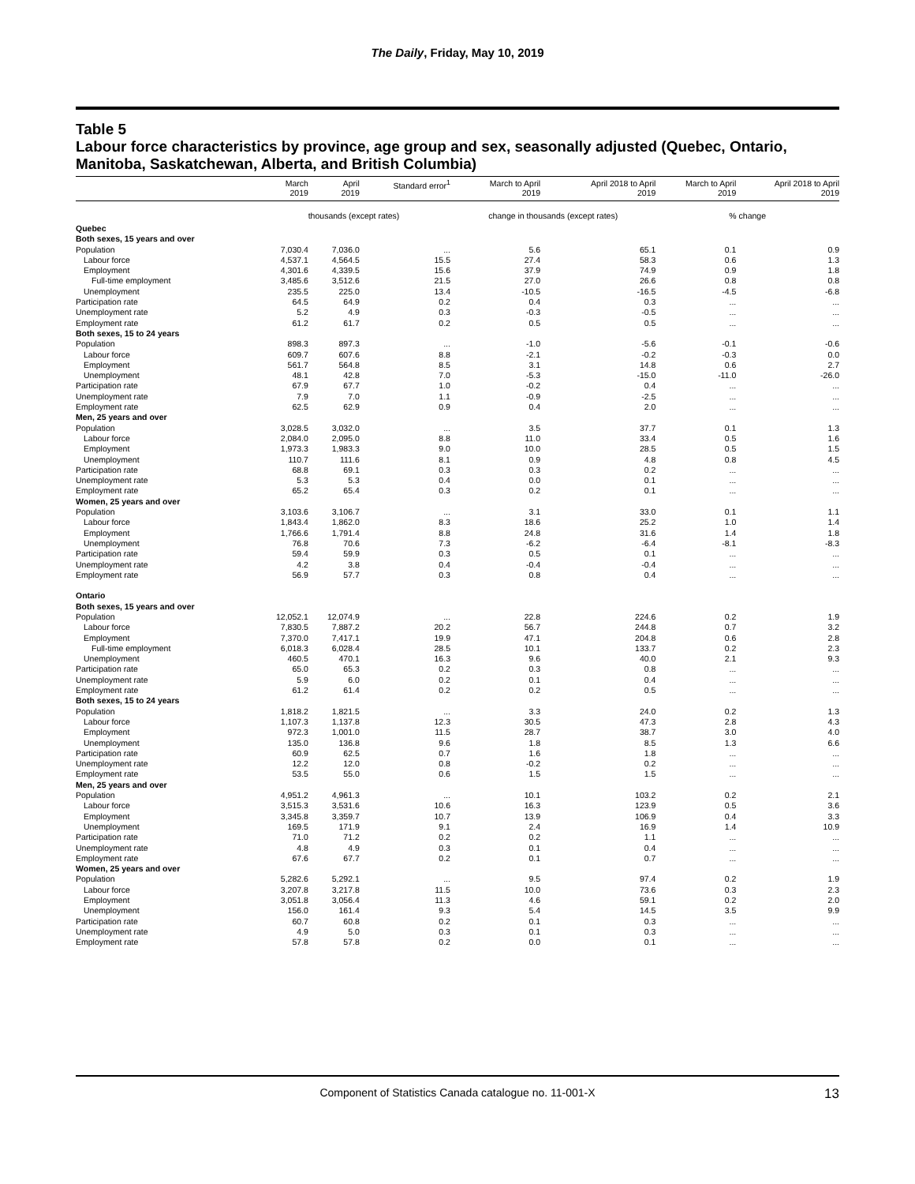The Daily, Friday, May 10, 2019
Table 5
Labour force characteristics by province, age group and sex, seasonally adjusted (Quebec, Ontario, Manitoba, Saskatchewan, Alberta, and British Columbia)
| | March 2019 | April 2019 | Standard error<sup>1</sup> | March to April 2019 | April 2018 to April 2019 | March to April 2019 | April 2018 to April 2019 |
| --- | --- | --- | --- | --- | --- | --- | --- |
| | thousands (except rates) | | | change in thousands (except rates) | | % change | |
| Quebec | | | | | | | |
| Both sexes, 15 years and over | | | | | | | |
| Population | 7,030.4 | 7,036.0 | ... | 5.6 | 65.1 | 0.1 | 0.9 |
| Labour force | 4,537.1 | 4,564.5 | 15.5 | 27.4 | 58.3 | 0.6 | 1.3 |
| Employment | 4,301.6 | 4,339.5 | 15.6 | 37.9 | 74.9 | 0.9 | 1.8 |
| Full-time employment | 3,485.6 | 3,512.6 | 21.5 | 27.0 | 26.6 | 0.8 | 0.8 |
| Unemployment | 235.5 | 225.0 | 13.4 | -10.5 | -16.5 | -4.5 | -6.8 |
| Participation rate | 64.5 | 64.9 | 0.2 | 0.4 | 0.3 | ... | ... |
| Unemployment rate | 5.2 | 4.9 | 0.3 | -0.3 | -0.5 | ... | ... |
| Employment rate | 61.2 | 61.7 | 0.2 | 0.5 | 0.5 | ... | ... |
| Both sexes, 15 to 24 years | | | | | | | |
| Population | 898.3 | 897.3 | ... | -1.0 | -5.6 | -0.1 | -0.6 |
| Labour force | 609.7 | 607.6 | 8.8 | -2.1 | -0.2 | -0.3 | 0.0 |
| Employment | 561.7 | 564.8 | 8.5 | 3.1 | 14.8 | 0.6 | 2.7 |
| Unemployment | 48.1 | 42.8 | 7.0 | -5.3 | -15.0 | -11.0 | -26.0 |
| Participation rate | 67.9 | 67.7 | 1.0 | -0.2 | 0.4 | ... | ... |
| Unemployment rate | 7.9 | 7.0 | 1.1 | -0.9 | -2.5 | ... | ... |
| Employment rate | 62.5 | 62.9 | 0.9 | 0.4 | 2.0 | ... | ... |
| Men, 25 years and over | | | | | | | |
| Population | 3,028.5 | 3,032.0 | ... | 3.5 | 37.7 | 0.1 | 1.3 |
| Labour force | 2,084.0 | 2,095.0 | 8.8 | 11.0 | 33.4 | 0.5 | 1.6 |
| Employment | 1,973.3 | 1,983.3 | 9.0 | 10.0 | 28.5 | 0.5 | 1.5 |
| Unemployment | 110.7 | 111.6 | 8.1 | 0.9 | 4.8 | 0.8 | 4.5 |
| Participation rate | 68.8 | 69.1 | 0.3 | 0.3 | 0.2 | ... | ... |
| Unemployment rate | 5.3 | 5.3 | 0.4 | 0.0 | 0.1 | ... | ... |
| Employment rate | 65.2 | 65.4 | 0.3 | 0.2 | 0.1 | ... | ... |
| Women, 25 years and over | | | | | | | |
| Population | 3,103.6 | 3,106.7 | ... | 3.1 | 33.0 | 0.1 | 1.1 |
| Labour force | 1,843.4 | 1,862.0 | 8.3 | 18.6 | 25.2 | 1.0 | 1.4 |
| Employment | 1,766.6 | 1,791.4 | 8.8 | 24.8 | 31.6 | 1.4 | 1.8 |
| Unemployment | 76.8 | 70.6 | 7.3 | -6.2 | -6.4 | -8.1 | -8.3 |
| Participation rate | 59.4 | 59.9 | 0.3 | 0.5 | 0.1 | ... | ... |
| Unemployment rate | 4.2 | 3.8 | 0.4 | -0.4 | -0.4 | ... | ... |
| Employment rate | 56.9 | 57.7 | 0.3 | 0.8 | 0.4 | ... | ... |
| Ontario | | | | | | | |
| Both sexes, 15 years and over | | | | | | | |
| Population | 12,052.1 | 12,074.9 | ... | 22.8 | 224.6 | 0.2 | 1.9 |
| Labour force | 7,830.5 | 7,887.2 | 20.2 | 56.7 | 244.8 | 0.7 | 3.2 |
| Employment | 7,370.0 | 7,417.1 | 19.9 | 47.1 | 204.8 | 0.6 | 2.8 |
| Full-time employment | 6,018.3 | 6,028.4 | 28.5 | 10.1 | 133.7 | 0.2 | 2.3 |
| Unemployment | 460.5 | 470.1 | 16.3 | 9.6 | 40.0 | 2.1 | 9.3 |
| Participation rate | 65.0 | 65.3 | 0.2 | 0.3 | 0.8 | ... | ... |
| Unemployment rate | 5.9 | 6.0 | 0.2 | 0.1 | 0.4 | ... | ... |
| Employment rate | 61.2 | 61.4 | 0.2 | 0.2 | 0.5 | ... | ... |
| Both sexes, 15 to 24 years | | | | | | | |
| Population | 1,818.2 | 1,821.5 | ... | 3.3 | 24.0 | 0.2 | 1.3 |
| Labour force | 1,107.3 | 1,137.8 | 12.3 | 30.5 | 47.3 | 2.8 | 4.3 |
| Employment | 972.3 | 1,001.0 | 11.5 | 28.7 | 38.7 | 3.0 | 4.0 |
| Unemployment | 135.0 | 136.8 | 9.6 | 1.8 | 8.5 | 1.3 | 6.6 |
| Participation rate | 60.9 | 62.5 | 0.7 | 1.6 | 1.8 | ... | ... |
| Unemployment rate | 12.2 | 12.0 | 0.8 | -0.2 | 0.2 | ... | ... |
| Employment rate | 53.5 | 55.0 | 0.6 | 1.5 | 1.5 | ... | ... |
| Men, 25 years and over | | | | | | | |
| Population | 4,951.2 | 4,961.3 | ... | 10.1 | 103.2 | 0.2 | 2.1 |
| Labour force | 3,515.3 | 3,531.6 | 10.6 | 16.3 | 123.9 | 0.5 | 3.6 |
| Employment | 3,345.8 | 3,359.7 | 10.7 | 13.9 | 106.9 | 0.4 | 3.3 |
| Unemployment | 169.5 | 171.9 | 9.1 | 2.4 | 16.9 | 1.4 | 10.9 |
| Participation rate | 71.0 | 71.2 | 0.2 | 0.2 | 1.1 | ... | ... |
| Unemployment rate | 4.8 | 4.9 | 0.3 | 0.1 | 0.4 | ... | ... |
| Employment rate | 67.6 | 67.7 | 0.2 | 0.1 | 0.7 | ... | ... |
| Women, 25 years and over | | | | | | | |
| Population | 5,282.6 | 5,292.1 | ... | 9.5 | 97.4 | 0.2 | 1.9 |
| Labour force | 3,207.8 | 3,217.8 | 11.5 | 10.0 | 73.6 | 0.3 | 2.3 |
| Employment | 3,051.8 | 3,056.4 | 11.3 | 4.6 | 59.1 | 0.2 | 2.0 |
| Unemployment | 156.0 | 161.4 | 9.3 | 5.4 | 14.5 | 3.5 | 9.9 |
| Participation rate | 60.7 | 60.8 | 0.2 | 0.1 | 0.3 | ... | ... |
| Unemployment rate | 4.9 | 5.0 | 0.3 | 0.1 | 0.3 | ... | ... |
| Employment rate | 57.8 | 57.8 | 0.2 | 0.0 | 0.1 | ... | ... |
Component of Statistics Canada catalogue no. 11-001-X 13